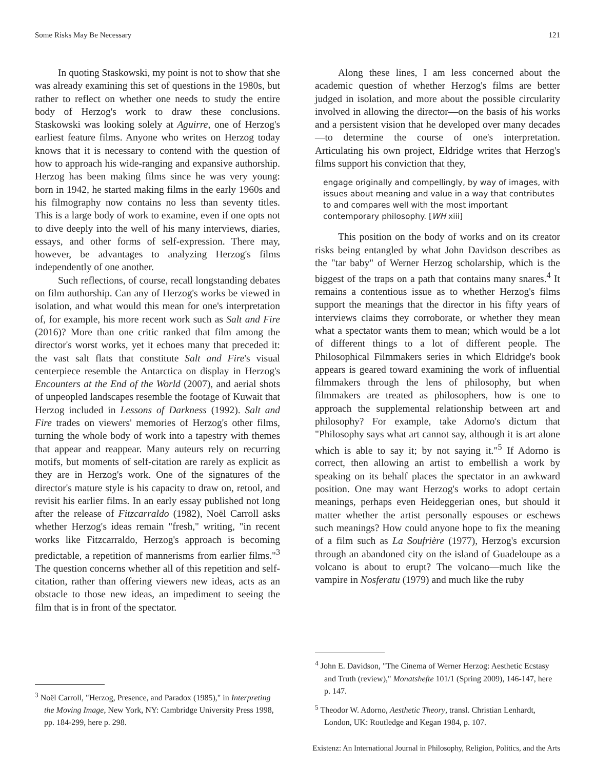Some Risks May Be Necessary 121
In quoting Staskowski, my point is not to show that she was already examining this set of questions in the 1980s, but rather to reflect on whether one needs to study the entire body of Herzog's work to draw these conclusions. Staskowski was looking solely at Aguirre, one of Herzog's earliest feature films. Anyone who writes on Herzog today knows that it is necessary to contend with the question of how to approach his wide-ranging and expansive authorship. Herzog has been making films since he was very young: born in 1942, he started making films in the early 1960s and his filmography now contains no less than seventy titles. This is a large body of work to examine, even if one opts not to dive deeply into the well of his many interviews, diaries, essays, and other forms of self-expression. There may, however, be advantages to analyzing Herzog's films independently of one another.
Such reflections, of course, recall longstanding debates on film authorship. Can any of Herzog's works be viewed in isolation, and what would this mean for one's interpretation of, for example, his more recent work such as Salt and Fire (2016)? More than one critic ranked that film among the director's worst works, yet it echoes many that preceded it: the vast salt flats that constitute Salt and Fire's visual centerpiece resemble the Antarctica on display in Herzog's Encounters at the End of the World (2007), and aerial shots of unpeopled landscapes resemble the footage of Kuwait that Herzog included in Lessons of Darkness (1992). Salt and Fire trades on viewers' memories of Herzog's other films, turning the whole body of work into a tapestry with themes that appear and reappear. Many auteurs rely on recurring motifs, but moments of self-citation are rarely as explicit as they are in Herzog's work. One of the signatures of the director's mature style is his capacity to draw on, retool, and revisit his earlier films. In an early essay published not long after the release of Fitzcarraldo (1982), Noël Carroll asks whether Herzog's ideas remain "fresh," writing, "in recent works like Fitzcarraldo, Herzog's approach is becoming predictable, a repetition of mannerisms from earlier films."<sup>3</sup> The question concerns whether all of this repetition and self-citation, rather than offering viewers new ideas, acts as an obstacle to those new ideas, an impediment to seeing the film that is in front of the spectator.
<sup>3</sup> Noël Carroll, "Herzog, Presence, and Paradox (1985)," in Interpreting the Moving Image, New York, NY: Cambridge University Press 1998, pp. 184-299, here p. 298.
Along these lines, I am less concerned about the academic question of whether Herzog's films are better judged in isolation, and more about the possible circularity involved in allowing the director—on the basis of his works and a persistent vision that he developed over many decades—to determine the course of one's interpretation. Articulating his own project, Eldridge writes that Herzog's films support his conviction that they,
engage originally and compellingly, by way of images, with issues about meaning and value in a way that contributes to and compares well with the most important contemporary philosophy. [WH xiii]
This position on the body of works and on its creator risks being entangled by what John Davidson describes as the "tar baby" of Werner Herzog scholarship, which is the biggest of the traps on a path that contains many snares.<sup>4</sup> It remains a contentious issue as to whether Herzog's films support the meanings that the director in his fifty years of interviews claims they corroborate, or whether they mean what a spectator wants them to mean; which would be a lot of different things to a lot of different people. The Philosophical Filmmakers series in which Eldridge's book appears is geared toward examining the work of influential filmmakers through the lens of philosophy, but when filmmakers are treated as philosophers, how is one to approach the supplemental relationship between art and philosophy? For example, take Adorno's dictum that "Philosophy says what art cannot say, although it is art alone which is able to say it; by not saying it."<sup>5</sup> If Adorno is correct, then allowing an artist to embellish a work by speaking on its behalf places the spectator in an awkward position. One may want Herzog's works to adopt certain meanings, perhaps even Heideggerian ones, but should it matter whether the artist personally espouses or eschews such meanings? How could anyone hope to fix the meaning of a film such as La Soufrière (1977), Herzog's excursion through an abandoned city on the island of Guadeloupe as a volcano is about to erupt? The volcano—much like the vampire in Nosferatu (1979) and much like the ruby
<sup>4</sup> John E. Davidson, "The Cinema of Werner Herzog: Aesthetic Ecstasy and Truth (review)," Monatshefte 101/1 (Spring 2009), 146-147, here p. 147.
<sup>5</sup> Theodor W. Adorno, Aesthetic Theory, transl. Christian Lenhardt, London, UK: Routledge and Kegan 1984, p. 107.
Existenz: An International Journal in Philosophy, Religion, Politics, and the Arts